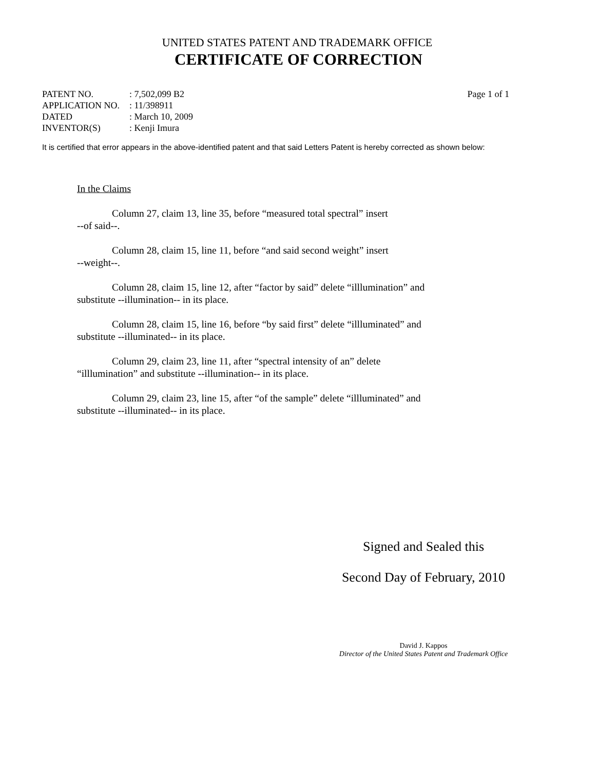UNITED STATES PATENT AND TRADEMARK OFFICE
CERTIFICATE OF CORRECTION
| PATENT NO. | : 7,502,099 B2 |
| APPLICATION NO. | : 11/398911 |
| DATED | : March 10, 2009 |
| INVENTOR(S) | : Kenji Imura |
Page 1 of 1
It is certified that error appears in the above-identified patent and that said Letters Patent is hereby corrected as shown below:
In the Claims
Column 27, claim 13, line 35, before “measured total spectral” insert
--of said--.
Column 28, claim 15, line 11, before “and said second weight” insert
--weight--.
Column 28, claim 15, line 12, after “factor by said” delete “illlumination” and
substitute --illumination-- in its place.
Column 28, claim 15, line 16, before “by said first” delete “illluminated” and
substitute --illuminated-- in its place.
Column 29, claim 23, line 11, after “spectral intensity of an” delete
“illlumination” and substitute --illumination-- in its place.
Column 29, claim 23, line 15, after “of the sample” delete “illluminated” and
substitute --illuminated-- in its place.
Signed and Sealed this
Second Day of February, 2010
David J. Kappos
Director of the United States Patent and Trademark Office